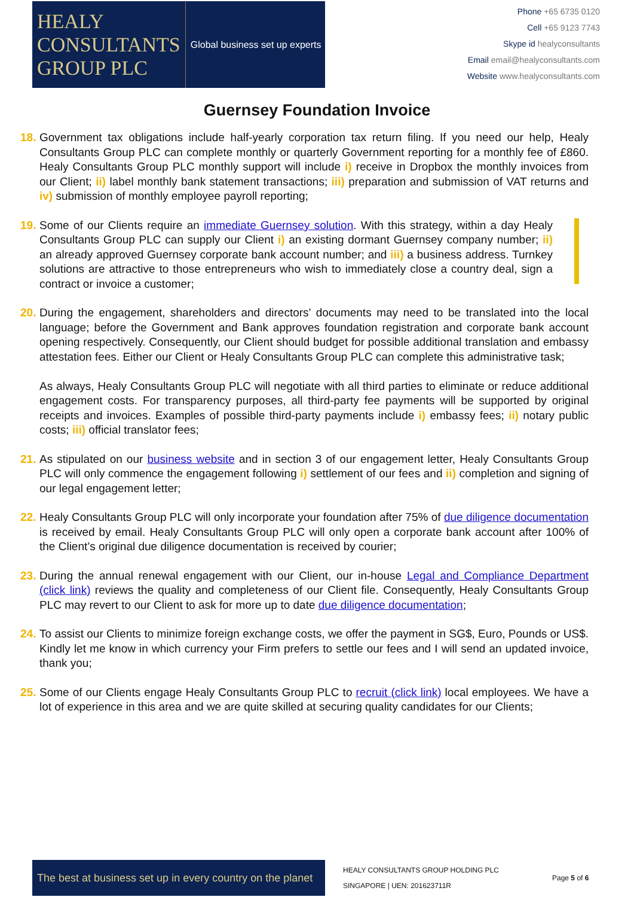HEALY
CONSULTANTS
GROUP PLC
Global business set up experts
Phone +65 6735 0120
Cell +65 9123 7743
Skype id healyconsultants
Email email@healyconsultants.com
Website www.healyconsultants.com
Guernsey Foundation Invoice
18.
Government tax obligations include half-yearly corporation tax return filing. If you need our help, Healy Consultants Group PLC can complete monthly or quarterly Government reporting for a monthly fee of £860. Healy Consultants Group PLC monthly support will include i) receive in Dropbox the monthly invoices from our Client; ii) label monthly bank statement transactions; iii) preparation and submission of VAT returns and iv) submission of monthly employee payroll reporting;
19.
Some of our Clients require an immediate Guernsey solution. With this strategy, within a day Healy Consultants Group PLC can supply our Client i) an existing dormant Guernsey company number; ii) an already approved Guernsey corporate bank account number; and iii) a business address. Turnkey solutions are attractive to those entrepreneurs who wish to immediately close a country deal, sign a contract or invoice a customer;
20.
During the engagement, shareholders and directors’ documents may need to be translated into the local language; before the Government and Bank approves foundation registration and corporate bank account opening respectively. Consequently, our Client should budget for possible additional translation and embassy attestation fees. Either our Client or Healy Consultants Group PLC can complete this administrative task;
As always, Healy Consultants Group PLC will negotiate with all third parties to eliminate or reduce additional engagement costs. For transparency purposes, all third-party fee payments will be supported by original receipts and invoices. Examples of possible third-party payments include i) embassy fees; ii) notary public costs; iii) official translator fees;
21.
As stipulated on our business website and in section 3 of our engagement letter, Healy Consultants Group PLC will only commence the engagement following i) settlement of our fees and ii) completion and signing of our legal engagement letter;
22.
Healy Consultants Group PLC will only incorporate your foundation after 75% of due diligence documentation is received by email. Healy Consultants Group PLC will only open a corporate bank account after 100% of the Client’s original due diligence documentation is received by courier;
23.
During the annual renewal engagement with our Client, our in-house Legal and Compliance Department (click link) reviews the quality and completeness of our Client file. Consequently, Healy Consultants Group PLC may revert to our Client to ask for more up to date due diligence documentation;
24.
To assist our Clients to minimize foreign exchange costs, we offer the payment in SG$, Euro, Pounds or US$. Kindly let me know in which currency your Firm prefers to settle our fees and I will send an updated invoice, thank you;
25.
Some of our Clients engage Healy Consultants Group PLC to recruit (click link) local employees. We have a lot of experience in this area and we are quite skilled at securing quality candidates for our Clients;
The best at business set up in every country on the planet
HEALY CONSULTANTS GROUP HOLDING PLC
SINGAPORE | UEN: 201623711R
Page 5 of 6